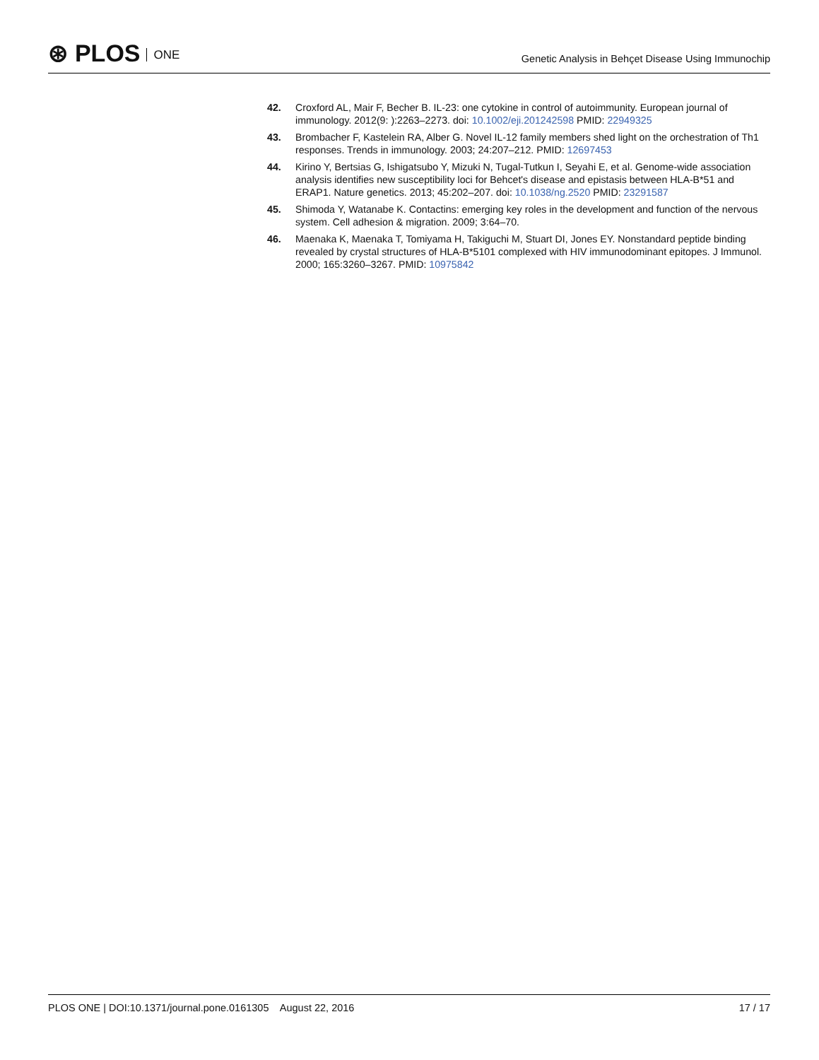⊛ PLOS ONE
Genetic Analysis in Behçet Disease Using Immunochip
42. Croxford AL, Mair F, Becher B. IL-23: one cytokine in control of autoimmunity. European journal of immunology. 2012(9: ):2263–2273. doi: 10.1002/eji.201242598 PMID: 22949325
43. Brombacher F, Kastelein RA, Alber G. Novel IL-12 family members shed light on the orchestration of Th1 responses. Trends in immunology. 2003; 24:207–212. PMID: 12697453
44. Kirino Y, Bertsias G, Ishigatsubo Y, Mizuki N, Tugal-Tutkun I, Seyahi E, et al. Genome-wide association analysis identifies new susceptibility loci for Behcet's disease and epistasis between HLA-B*51 and ERAP1. Nature genetics. 2013; 45:202–207. doi: 10.1038/ng.2520 PMID: 23291587
45. Shimoda Y, Watanabe K. Contactins: emerging key roles in the development and function of the nervous system. Cell adhesion & migration. 2009; 3:64–70.
46. Maenaka K, Maenaka T, Tomiyama H, Takiguchi M, Stuart DI, Jones EY. Nonstandard peptide binding revealed by crystal structures of HLA-B*5101 complexed with HIV immunodominant epitopes. J Immunol. 2000; 165:3260–3267. PMID: 10975842
PLOS ONE | DOI:10.1371/journal.pone.0161305 August 22, 2016
17 / 17